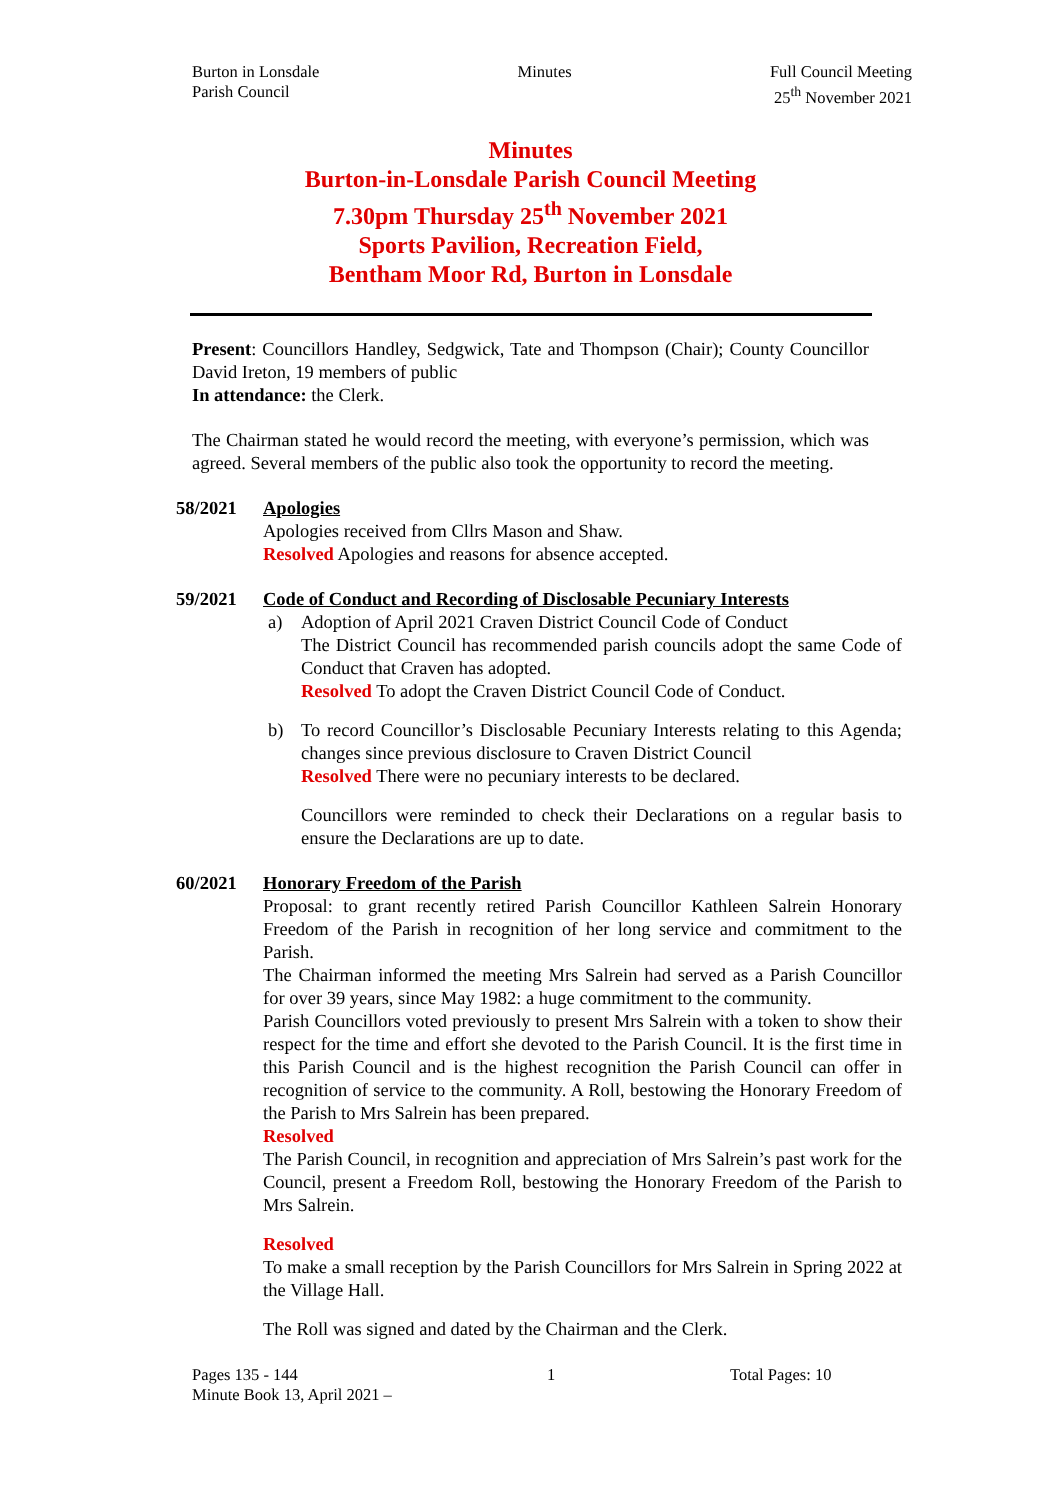Burton in Lonsdale
Parish Council
Minutes Full Council Meeting
25<sup>th</sup> November 2021
Minutes
Burton-in-Lonsdale Parish Council Meeting
7.30pm Thursday 25<sup>th</sup> November 2021
Sports Pavilion, Recreation Field,
Bentham Moor Rd, Burton in Lonsdale
Present: Councillors Handley, Sedgwick, Tate and Thompson (Chair); County Councillor David Ireton, 19 members of public
In attendance: the Clerk.
The Chairman stated he would record the meeting, with everyone’s permission, which was agreed. Several members of the public also took the opportunity to record the meeting.
58/2021 Apologies
Apologies received from Cllrs Mason and Shaw.
Resolved Apologies and reasons for absence accepted.
59/2021 Code of Conduct and Recording of Disclosable Pecuniary Interests
a) Adoption of April 2021 Craven District Council Code of Conduct
The District Council has recommended parish councils adopt the same Code of Conduct that Craven has adopted.
Resolved To adopt the Craven District Council Code of Conduct.
b) To record Councillor’s Disclosable Pecuniary Interests relating to this Agenda; changes since previous disclosure to Craven District Council
Resolved There were no pecuniary interests to be declared.
Councillors were reminded to check their Declarations on a regular basis to ensure the Declarations are up to date.
60/2021 Honorary Freedom of the Parish
Proposal: to grant recently retired Parish Councillor Kathleen Salrein Honorary Freedom of the Parish in recognition of her long service and commitment to the Parish.
The Chairman informed the meeting Mrs Salrein had served as a Parish Councillor for over 39 years, since May 1982: a huge commitment to the community.
Parish Councillors voted previously to present Mrs Salrein with a token to show their respect for the time and effort she devoted to the Parish Council. It is the first time in this Parish Council and is the highest recognition the Parish Council can offer in recognition of service to the community. A Roll, bestowing the Honorary Freedom of the Parish to Mrs Salrein has been prepared.
Resolved
The Parish Council, in recognition and appreciation of Mrs Salrein’s past work for the Council, present a Freedom Roll, bestowing the Honorary Freedom of the Parish to Mrs Salrein.
Resolved
To make a small reception by the Parish Councillors for Mrs Salrein in Spring 2022 at the Village Hall.
The Roll was signed and dated by the Chairman and the Clerk.
Pages 135 - 144
Minute Book 13, April 2021 –
1 Total Pages: 10